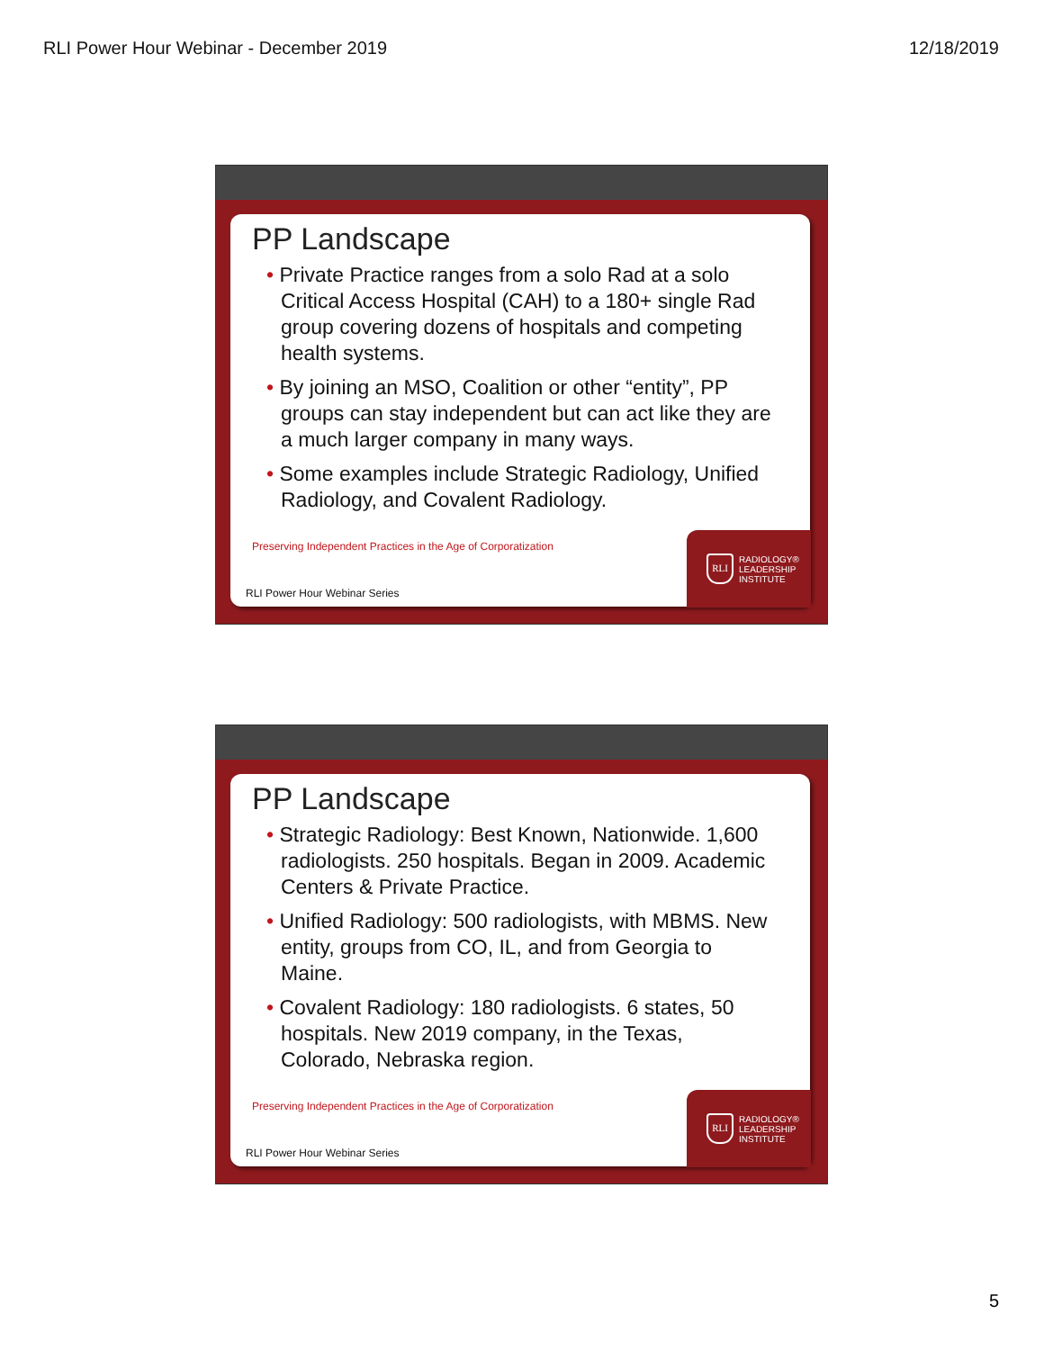RLI Power Hour Webinar - December 2019 12/18/2019
PP Landscape
• Private Practice ranges from a solo Rad at a solo Critical Access Hospital (CAH) to a 180+ single Rad group covering dozens of hospitals and competing health systems.
• By joining an MSO, Coalition or other “entity”, PP groups can stay independent but can act like they are a much larger company in many ways.
• Some examples include Strategic Radiology, Unified Radiology, and Covalent Radiology.
Preserving Independent Practices in the Age of Corporatization
RLI Power Hour Webinar Series
RLI
RADIOLOGY®
LEADERSHIP
INSTITUTE
PP Landscape
• Strategic Radiology: Best Known, Nationwide. 1,600 radiologists. 250 hospitals. Began in 2009. Academic Centers & Private Practice.
• Unified Radiology: 500 radiologists, with MBMS. New entity, groups from CO, IL, and from Georgia to Maine.
• Covalent Radiology: 180 radiologists. 6 states, 50 hospitals. New 2019 company, in the Texas, Colorado, Nebraska region.
Preserving Independent Practices in the Age of Corporatization
RLI Power Hour Webinar Series
RLI
RADIOLOGY®
LEADERSHIP
INSTITUTE
5